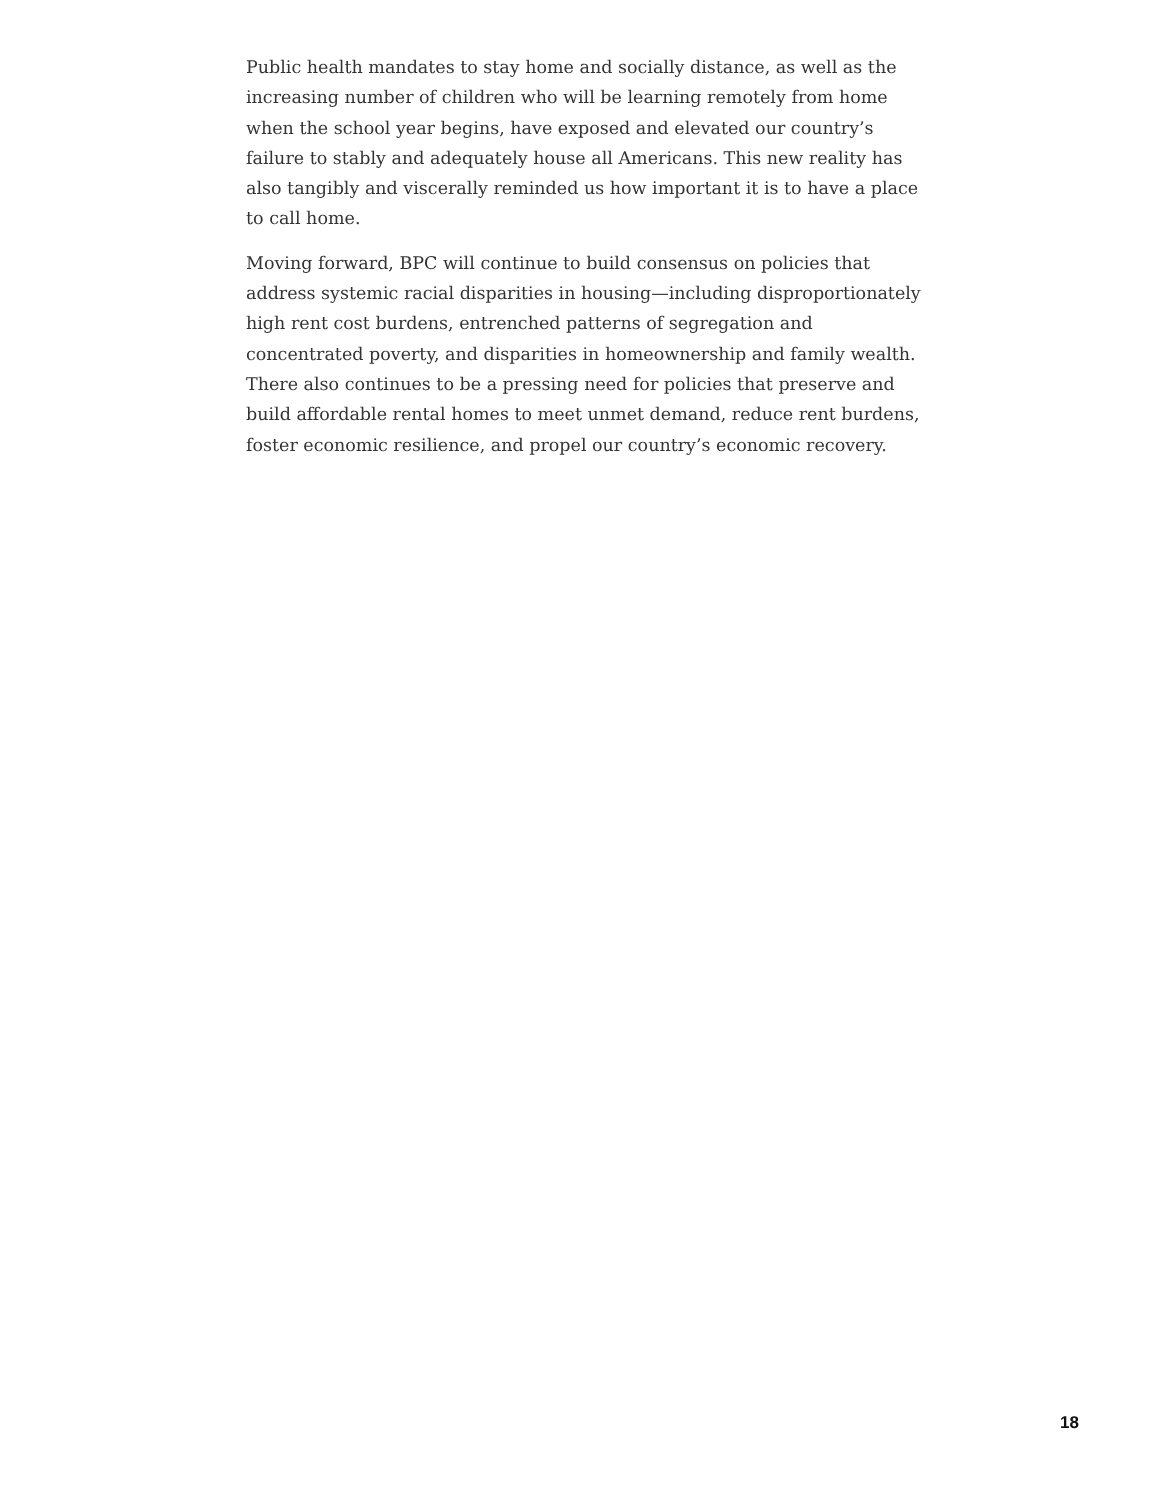Public health mandates to stay home and socially distance, as well as the increasing number of children who will be learning remotely from home when the school year begins, have exposed and elevated our country’s failure to stably and adequately house all Americans. This new reality has also tangibly and viscerally reminded us how important it is to have a place to call home.
Moving forward, BPC will continue to build consensus on policies that address systemic racial disparities in housing—including disproportionately high rent cost burdens, entrenched patterns of segregation and concentrated poverty, and disparities in homeownership and family wealth. There also continues to be a pressing need for policies that preserve and build affordable rental homes to meet unmet demand, reduce rent burdens, foster economic resilience, and propel our country’s economic recovery.
18